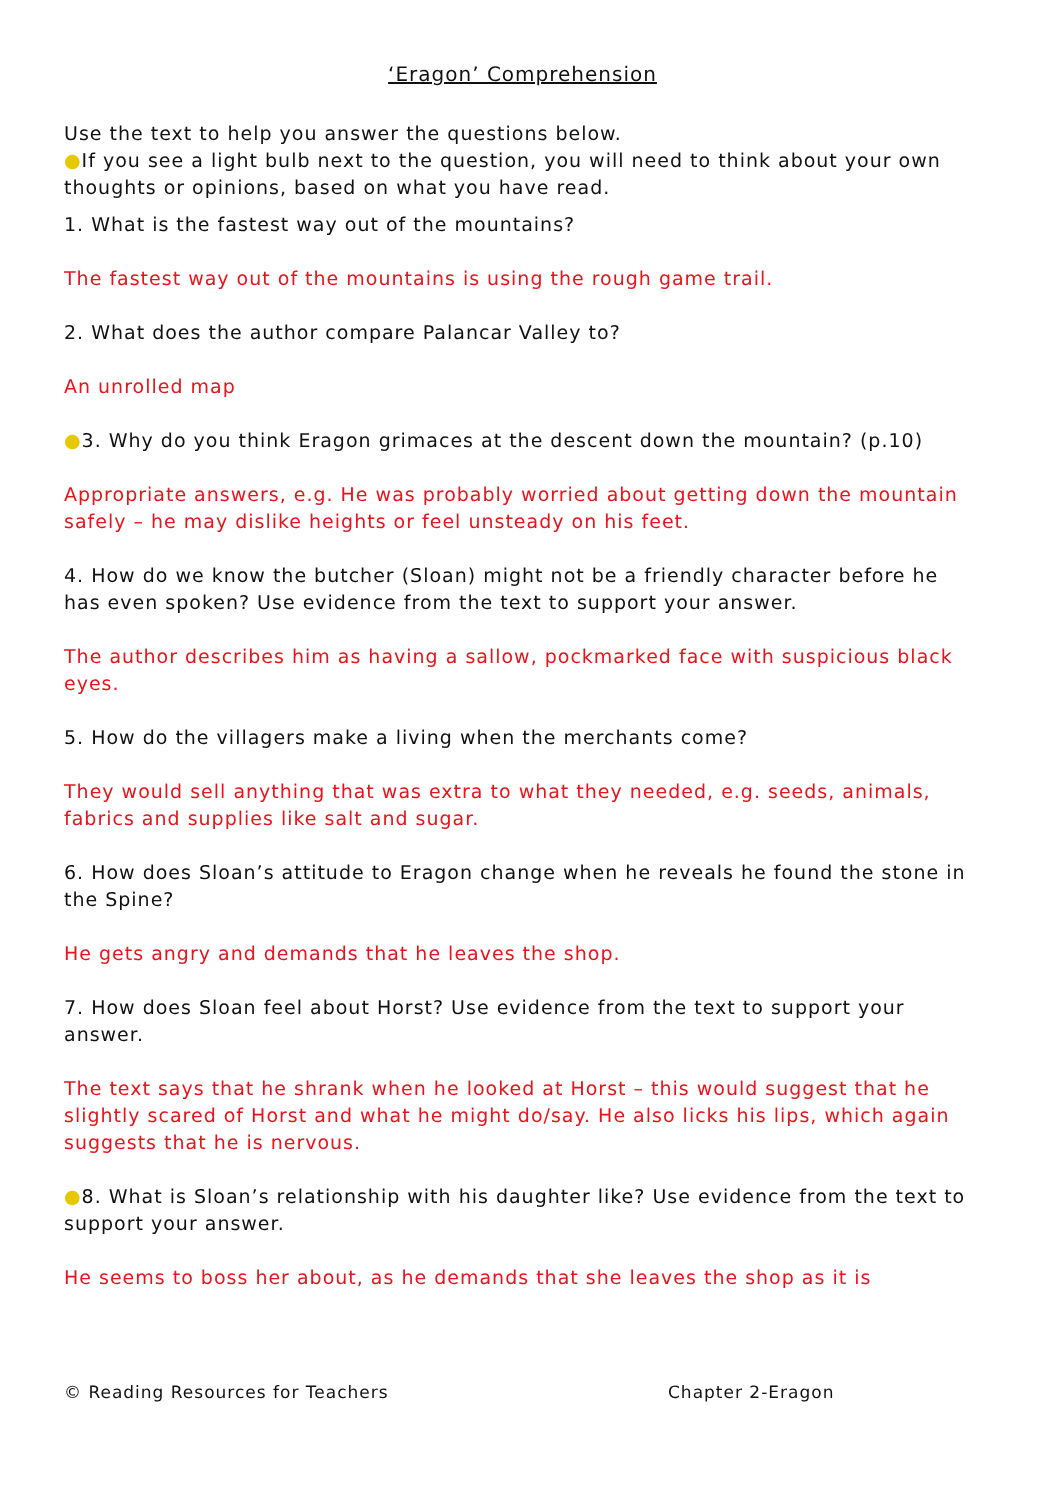‘Eragon’ Comprehension
Use the text to help you answer the questions below.
●If you see a light bulb next to the question, you will need to think about your own thoughts or opinions, based on what you have read.
1. What is the fastest way out of the mountains?
The fastest way out of the mountains is using the rough game trail.
2. What does the author compare Palancar Valley to?
An unrolled map
●3. Why do you think Eragon grimaces at the descent down the mountain? (p.10)
Appropriate answers, e.g. He was probably worried about getting down the mountain safely – he may dislike heights or feel unsteady on his feet.
4. How do we know the butcher (Sloan) might not be a friendly character before he has even spoken? Use evidence from the text to support your answer.
The author describes him as having a sallow, pockmarked face with suspicious black eyes.
5. How do the villagers make a living when the merchants come?
They would sell anything that was extra to what they needed, e.g. seeds, animals, fabrics and supplies like salt and sugar.
6. How does Sloan’s attitude to Eragon change when he reveals he found the stone in the Spine?
He gets angry and demands that he leaves the shop.
7. How does Sloan feel about Horst? Use evidence from the text to support your answer.
The text says that he shrank when he looked at Horst – this would suggest that he slightly scared of Horst and what he might do/say. He also licks his lips, which again suggests that he is nervous.
●8. What is Sloan’s relationship with his daughter like? Use evidence from the text to support your answer.
He seems to boss her about, as he demands that she leaves the shop as it is
© Reading Resources for Teachers Chapter 2-Eragon